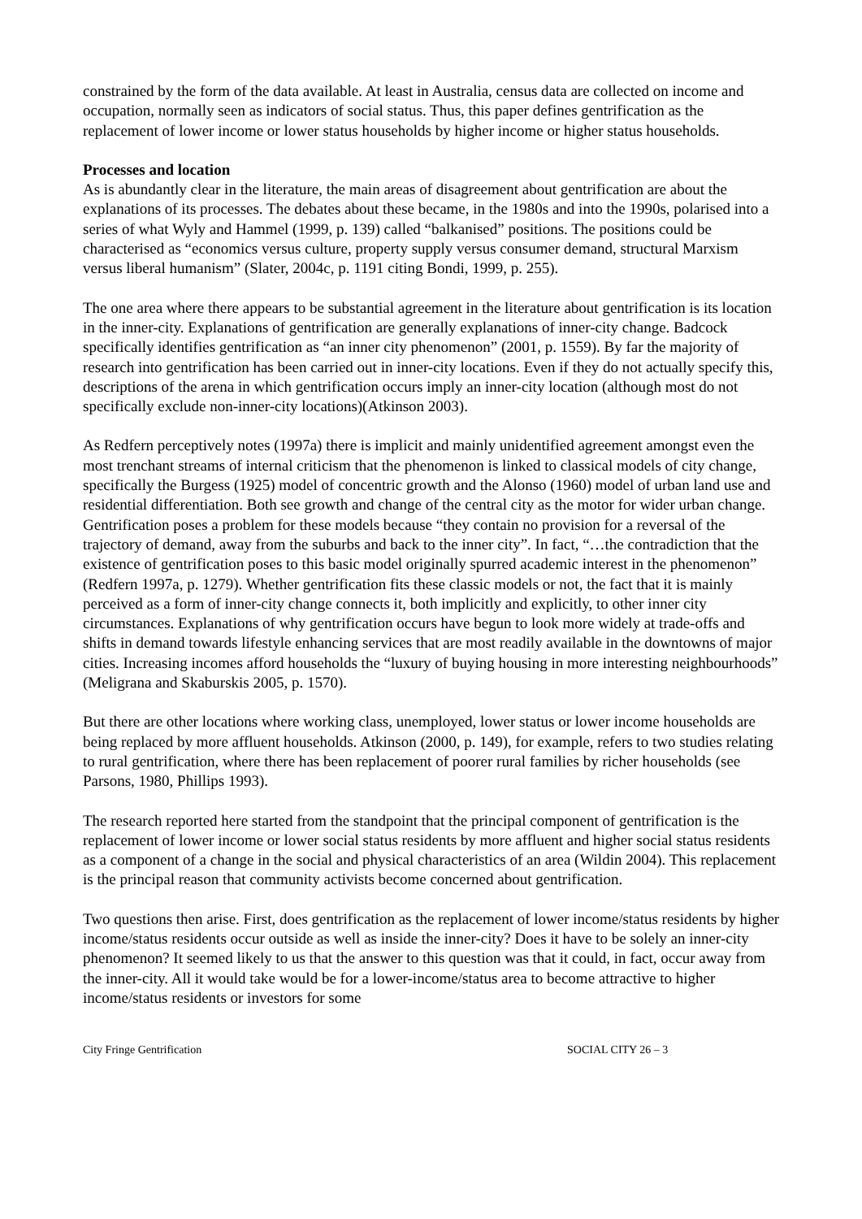constrained by the form of the data available. At least in Australia, census data are collected on income and occupation, normally seen as indicators of social status. Thus, this paper defines gentrification as the replacement of lower income or lower status households by higher income or higher status households.
Processes and location
As is abundantly clear in the literature, the main areas of disagreement about gentrification are about the explanations of its processes. The debates about these became, in the 1980s and into the 1990s, polarised into a series of what Wyly and Hammel (1999, p. 139) called “balkanised” positions. The positions could be characterised as “economics versus culture, property supply versus consumer demand, structural Marxism versus liberal humanism” (Slater, 2004c, p. 1191 citing Bondi, 1999, p. 255).
The one area where there appears to be substantial agreement in the literature about gentrification is its location in the inner-city. Explanations of gentrification are generally explanations of inner-city change. Badcock specifically identifies gentrification as “an inner city phenomenon” (2001, p. 1559). By far the majority of research into gentrification has been carried out in inner-city locations. Even if they do not actually specify this, descriptions of the arena in which gentrification occurs imply an inner-city location (although most do not specifically exclude non-inner-city locations)(Atkinson 2003).
As Redfern perceptively notes (1997a) there is implicit and mainly unidentified agreement amongst even the most trenchant streams of internal criticism that the phenomenon is linked to classical models of city change, specifically the Burgess (1925) model of concentric growth and the Alonso (1960) model of urban land use and residential differentiation. Both see growth and change of the central city as the motor for wider urban change. Gentrification poses a problem for these models because “they contain no provision for a reversal of the trajectory of demand, away from the suburbs and back to the inner city”. In fact, “…the contradiction that the existence of gentrification poses to this basic model originally spurred academic interest in the phenomenon” (Redfern 1997a, p. 1279). Whether gentrification fits these classic models or not, the fact that it is mainly perceived as a form of inner-city change connects it, both implicitly and explicitly, to other inner city circumstances. Explanations of why gentrification occurs have begun to look more widely at trade-offs and shifts in demand towards lifestyle enhancing services that are most readily available in the downtowns of major cities. Increasing incomes afford households the “luxury of buying housing in more interesting neighbourhoods” (Meligrana and Skaburskis 2005, p. 1570).
But there are other locations where working class, unemployed, lower status or lower income households are being replaced by more affluent households. Atkinson (2000, p. 149), for example, refers to two studies relating to rural gentrification, where there has been replacement of poorer rural families by richer households (see Parsons, 1980, Phillips 1993).
The research reported here started from the standpoint that the principal component of gentrification is the replacement of lower income or lower social status residents by more affluent and higher social status residents as a component of a change in the social and physical characteristics of an area (Wildin 2004). This replacement is the principal reason that community activists become concerned about gentrification.
Two questions then arise. First, does gentrification as the replacement of lower income/status residents by higher income/status residents occur outside as well as inside the inner-city? Does it have to be solely an inner-city phenomenon? It seemed likely to us that the answer to this question was that it could, in fact, occur away from the inner-city. All it would take would be for a lower-income/status area to become attractive to higher income/status residents or investors for some
City Fringe Gentrification SOCIAL CITY 26 – 3